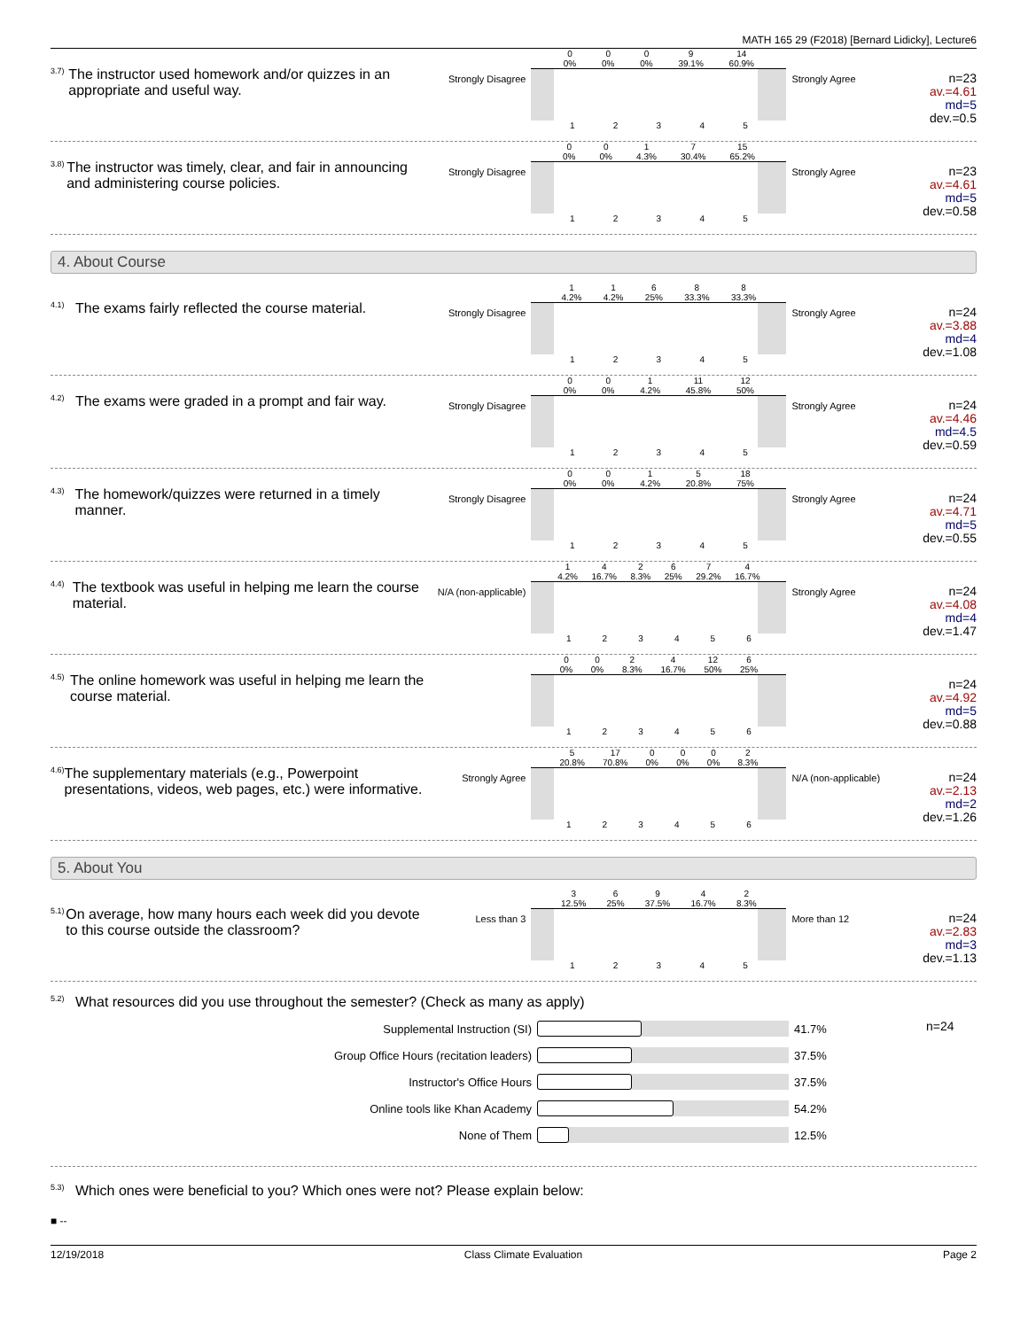MATH 165 29 (F2018) [Bernard Lidicky], Lecture6
3.7) The instructor used homework and/or quizzes in an appropriate and useful way.
Strongly Disagree
0
0% 0
0% 0
0% 9
39.1% 14
60.9%
1 2 3 4 5
Strongly Agree
n=23
av.=4.61
md=5
dev.=0.5
3.8) The instructor was timely, clear, and fair in announcing and administering course policies.
Strongly Disagree
0
0% 0
0% 1
4.3% 7
30.4% 15
65.2%
1 2 3 4 5
Strongly Agree
n=23
av.=4.61
md=5
dev.=0.58
4. About Course
4.1) The exams fairly reflected the course material.
Strongly Disagree
1
4.2% 1
4.2% 6
25% 8
33.3% 8
33.3%
1 2 3 4 5
Strongly Agree
n=24
av.=3.88
md=4
dev.=1.08
4.2) The exams were graded in a prompt and fair way.
Strongly Disagree
0
0% 0
0% 1
4.2% 11
45.8% 12
50%
1 2 3 4 5
Strongly Agree
n=24
av.=4.46
md=4.5
dev.=0.59
4.3) The homework/quizzes were returned in a timely manner.
Strongly Disagree
0
0% 0
0% 1
4.2% 5
20.8% 18
75%
1 2 3 4 5
Strongly Agree
n=24
av.=4.71
md=5
dev.=0.55
4.4) The textbook was useful in helping me learn the course material.
N/A (non-applicable)
1
4.2% 4
16.7% 2
8.3% 6
25% 7
29.2% 4
16.7%
1 2 3 4 5 6
Strongly Agree
n=24
av.=4.08
md=4
dev.=1.47
4.5) The online homework was useful in helping me learn the course material.
0
0% 0
0% 2
8.3% 4
16.7% 12
50% 6
25%
1 2 3 4 5 6
n=24
av.=4.92
md=5
dev.=0.88
4.6) The supplementary materials (e.g., Powerpoint presentations, videos, web pages, etc.) were informative.
Strongly Agree
5
20.8% 17
70.8% 0
0% 0
0% 0
0% 2
8.3%
1 2 3 4 5 6
N/A (non-applicable)
n=24
av.=2.13
md=2
dev.=1.26
5. About You
5.1) On average, how many hours each week did you devote to this course outside the classroom?
Less than 3
3
12.5% 6
25% 9
37.5% 4
16.7% 2
8.3%
1 2 3 4 5
More than 12
n=24
av.=2.83
md=3
dev.=1.13
5.2) What resources did you use throughout the semester? (Check as many as apply)
Supplemental Instruction (SI) 41.7%
Group Office Hours (recitation leaders) 37.5%
Instructor's Office Hours 37.5%
Online tools like Khan Academy 54.2%
None of Them 12.5%
n=24
5.3) Which ones were beneficial to you? Which ones were not? Please explain below:
■ --
12/19/2018 Class Climate Evaluation Page 2